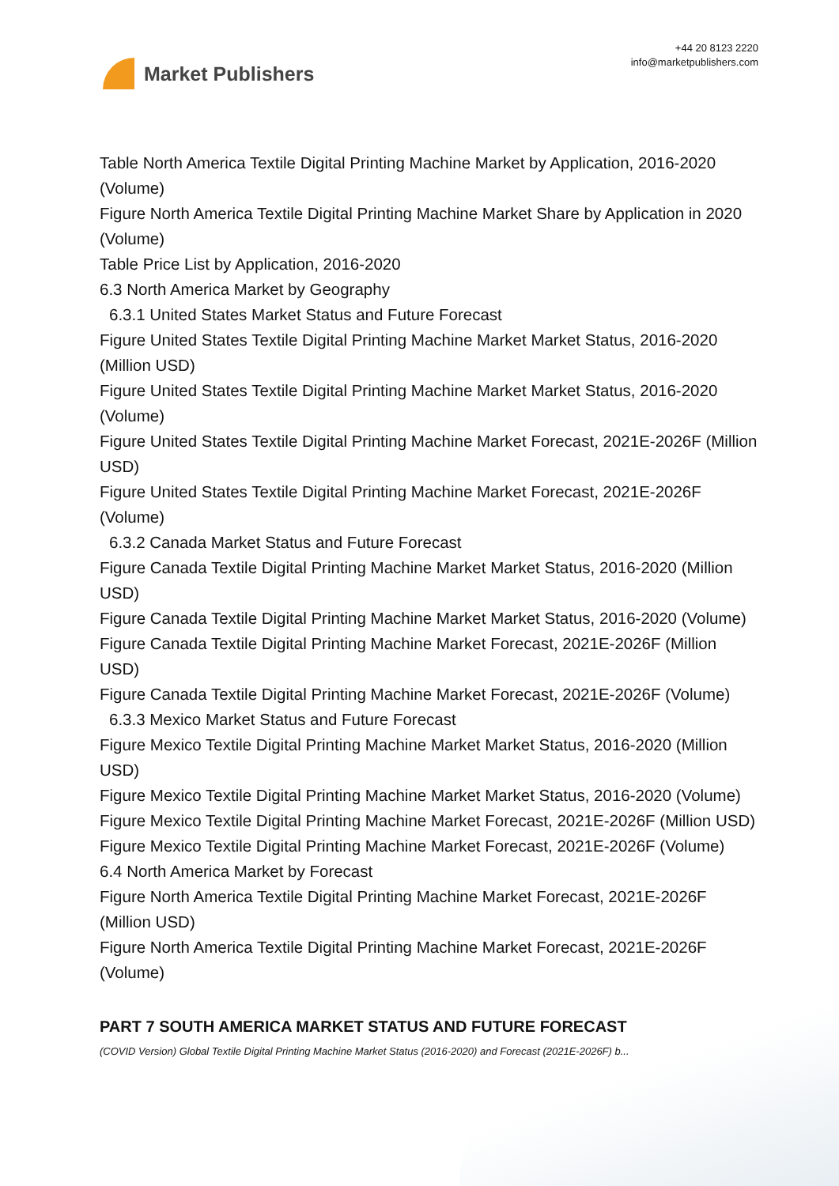Market Publishers
+44 20 8123 2220
info@marketpublishers.com
Table North America Textile Digital Printing Machine Market by Application, 2016-2020 (Volume)
Figure North America Textile Digital Printing Machine Market Share by Application in 2020 (Volume)
Table Price List by Application, 2016-2020
6.3 North America Market by Geography
6.3.1 United States Market Status and Future Forecast
Figure United States Textile Digital Printing Machine Market Market Status, 2016-2020 (Million USD)
Figure United States Textile Digital Printing Machine Market Market Status, 2016-2020 (Volume)
Figure United States Textile Digital Printing Machine Market Forecast, 2021E-2026F (Million USD)
Figure United States Textile Digital Printing Machine Market Forecast, 2021E-2026F (Volume)
6.3.2 Canada Market Status and Future Forecast
Figure Canada Textile Digital Printing Machine Market Market Status, 2016-2020 (Million USD)
Figure Canada Textile Digital Printing Machine Market Market Status, 2016-2020 (Volume)
Figure Canada Textile Digital Printing Machine Market Forecast, 2021E-2026F (Million USD)
Figure Canada Textile Digital Printing Machine Market Forecast, 2021E-2026F (Volume)
6.3.3 Mexico Market Status and Future Forecast
Figure Mexico Textile Digital Printing Machine Market Market Status, 2016-2020 (Million USD)
Figure Mexico Textile Digital Printing Machine Market Market Status, 2016-2020 (Volume)
Figure Mexico Textile Digital Printing Machine Market Forecast, 2021E-2026F (Million USD)
Figure Mexico Textile Digital Printing Machine Market Forecast, 2021E-2026F (Volume)
6.4 North America Market by Forecast
Figure North America Textile Digital Printing Machine Market Forecast, 2021E-2026F (Million USD)
Figure North America Textile Digital Printing Machine Market Forecast, 2021E-2026F (Volume)
PART 7 SOUTH AMERICA MARKET STATUS AND FUTURE FORECAST
(COVID Version) Global Textile Digital Printing Machine Market Status (2016-2020) and Forecast (2021E-2026F) b...